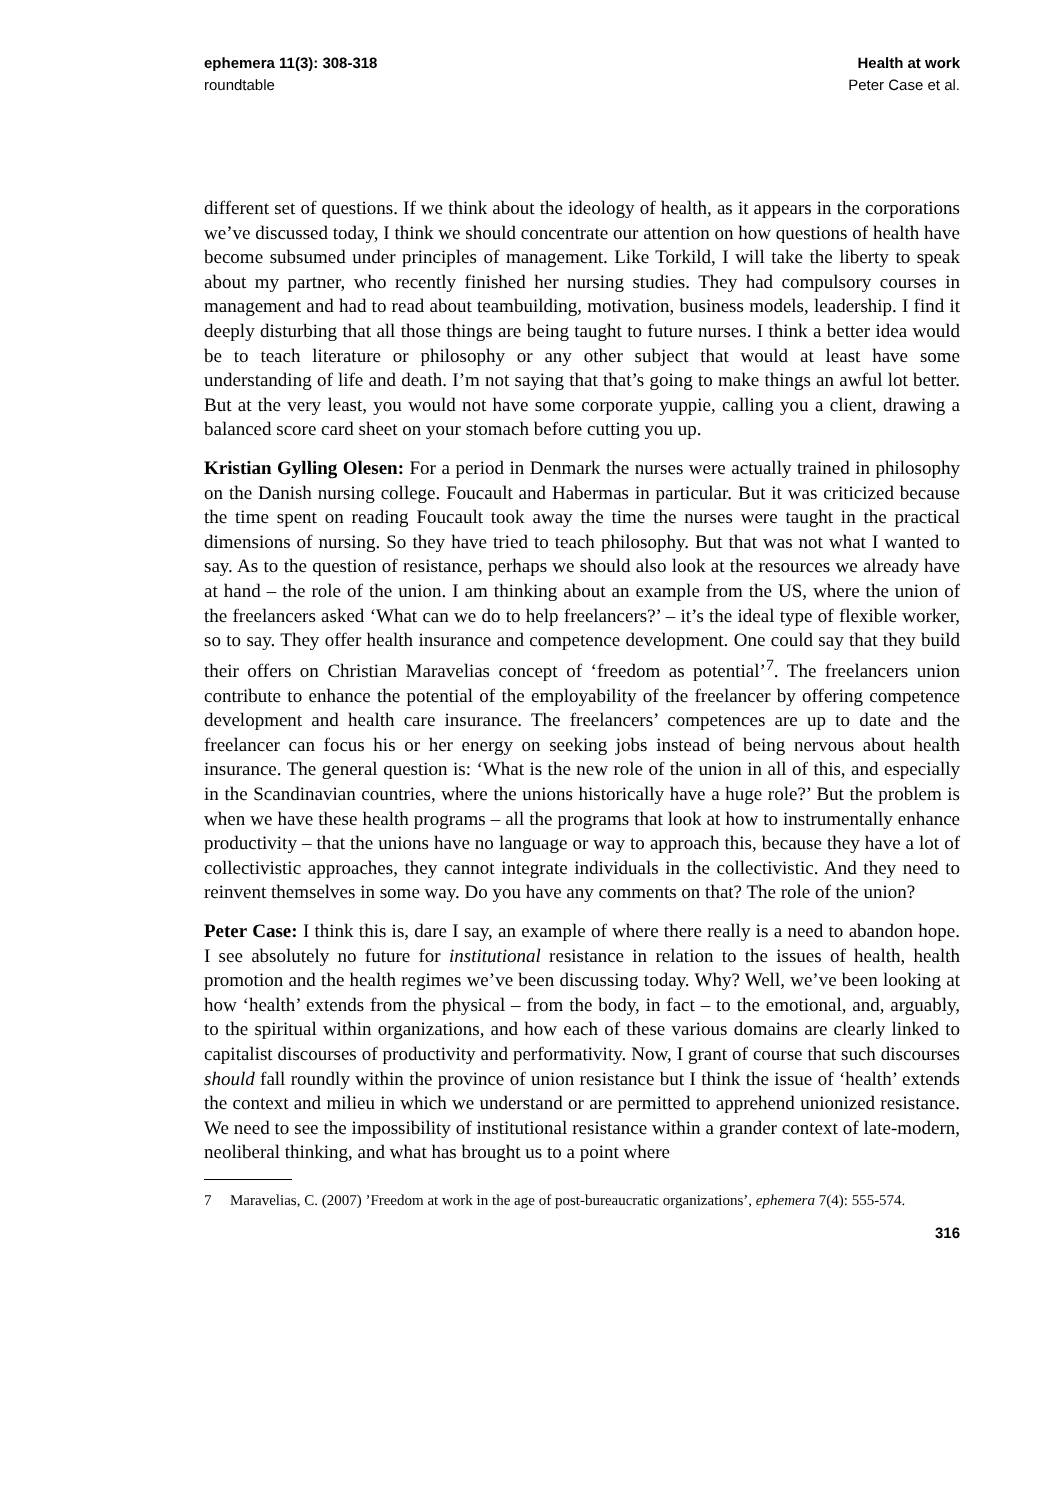ephemera 11(3): 308-318
roundtable
Health at work
Peter Case et al.
different set of questions. If we think about the ideology of health, as it appears in the corporations we’ve discussed today, I think we should concentrate our attention on how questions of health have become subsumed under principles of management. Like Torkild, I will take the liberty to speak about my partner, who recently finished her nursing studies. They had compulsory courses in management and had to read about teambuilding, motivation, business models, leadership. I find it deeply disturbing that all those things are being taught to future nurses. I think a better idea would be to teach literature or philosophy or any other subject that would at least have some understanding of life and death. I’m not saying that that’s going to make things an awful lot better. But at the very least, you would not have some corporate yuppie, calling you a client, drawing a balanced score card sheet on your stomach before cutting you up.
Kristian Gylling Olesen: For a period in Denmark the nurses were actually trained in philosophy on the Danish nursing college. Foucault and Habermas in particular. But it was criticized because the time spent on reading Foucault took away the time the nurses were taught in the practical dimensions of nursing. So they have tried to teach philosophy. But that was not what I wanted to say. As to the question of resistance, perhaps we should also look at the resources we already have at hand – the role of the union. I am thinking about an example from the US, where the union of the freelancers asked ‘What can we do to help freelancers?’ – it’s the ideal type of flexible worker, so to say. They offer health insurance and competence development. One could say that they build their offers on Christian Maravelias concept of ‘freedom as potential’<sup>7</sup>. The freelancers union contribute to enhance the potential of the employability of the freelancer by offering competence development and health care insurance. The freelancers’ competences are up to date and the freelancer can focus his or her energy on seeking jobs instead of being nervous about health insurance. The general question is: ‘What is the new role of the union in all of this, and especially in the Scandinavian countries, where the unions historically have a huge role?’ But the problem is when we have these health programs – all the programs that look at how to instrumentally enhance productivity – that the unions have no language or way to approach this, because they have a lot of collectivistic approaches, they cannot integrate individuals in the collectivistic. And they need to reinvent themselves in some way. Do you have any comments on that? The role of the union?
Peter Case: I think this is, dare I say, an example of where there really is a need to abandon hope. I see absolutely no future for institutional resistance in relation to the issues of health, health promotion and the health regimes we’ve been discussing today. Why? Well, we’ve been looking at how ‘health’ extends from the physical – from the body, in fact – to the emotional, and, arguably, to the spiritual within organizations, and how each of these various domains are clearly linked to capitalist discourses of productivity and performativity. Now, I grant of course that such discourses should fall roundly within the province of union resistance but I think the issue of ‘health’ extends the context and milieu in which we understand or are permitted to apprehend unionized resistance. We need to see the impossibility of institutional resistance within a grander context of late-modern, neoliberal thinking, and what has brought us to a point where
7 Maravelias, C. (2007) ’Freedom at work in the age of post-bureaucratic organizations’, ephemera 7(4): 555-574.
316